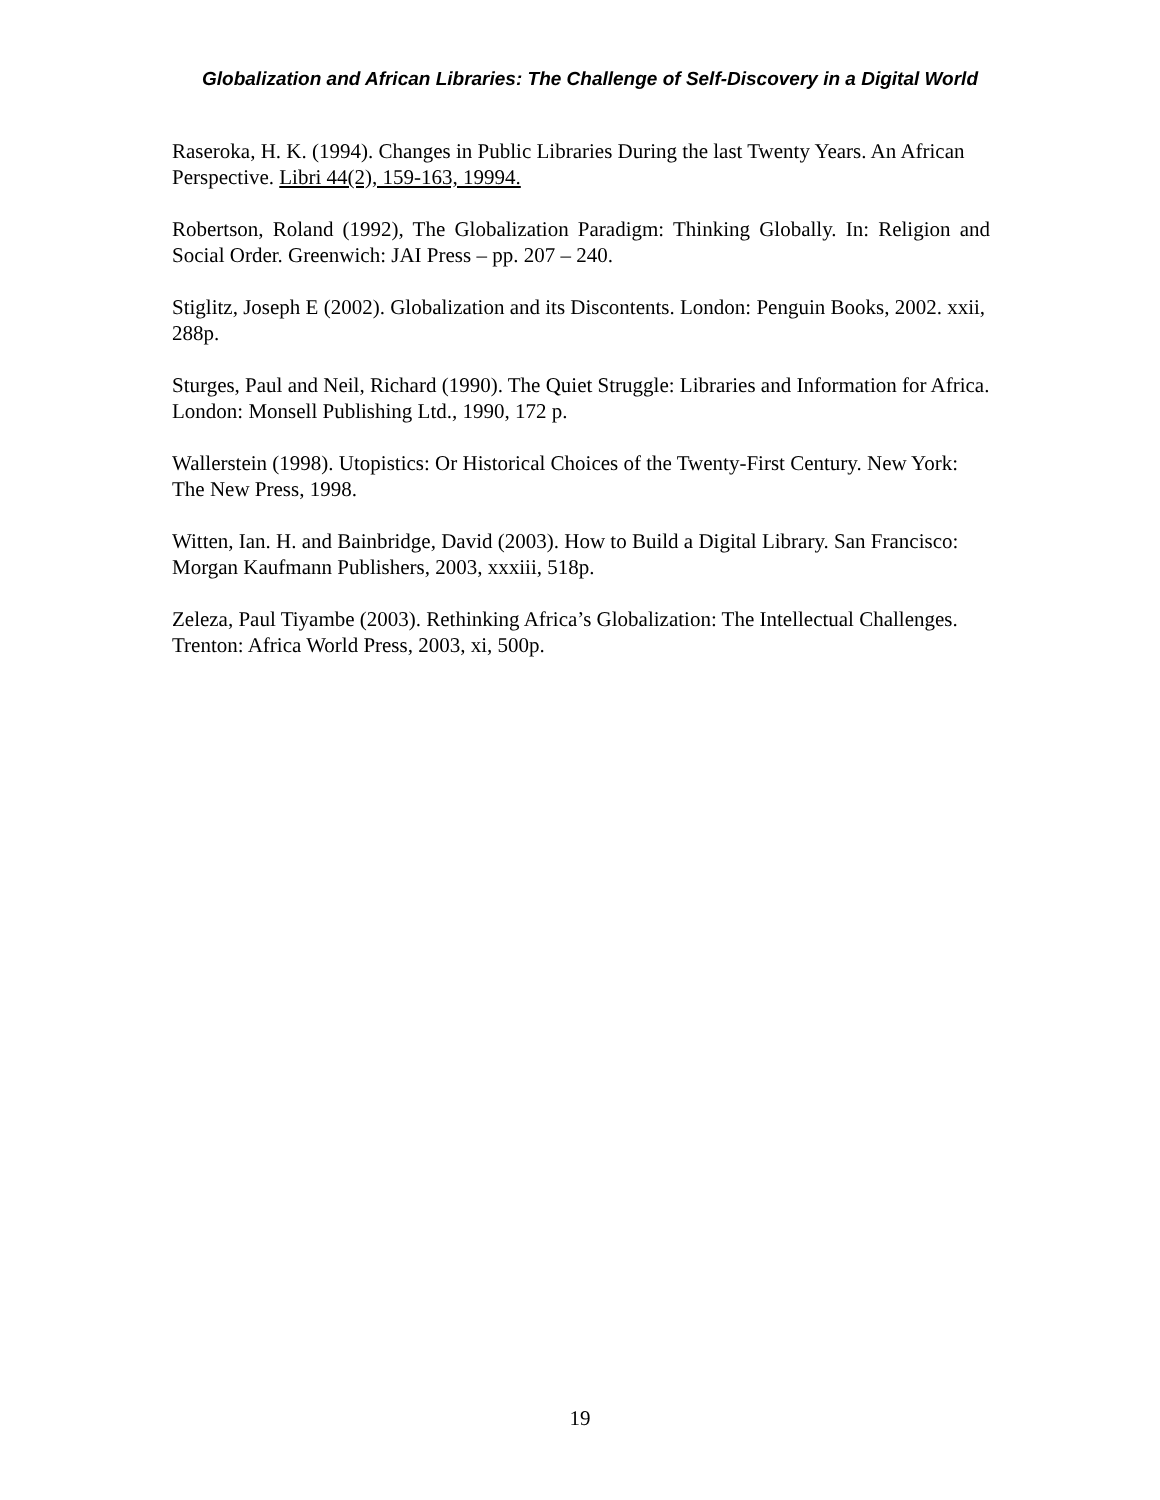Globalization and African Libraries: The Challenge of Self-Discovery in a Digital World
Raseroka, H. K. (1994). Changes in Public Libraries During the last Twenty Years. An African Perspective. Libri 44(2), 159-163, 19994.
Robertson, Roland (1992), The Globalization Paradigm: Thinking Globally. In: Religion and Social Order. Greenwich: JAI Press – pp. 207 – 240.
Stiglitz, Joseph E (2002). Globalization and its Discontents. London: Penguin Books, 2002. xxii, 288p.
Sturges, Paul and Neil, Richard (1990). The Quiet Struggle: Libraries and Information for Africa. London: Monsell Publishing Ltd., 1990, 172 p.
Wallerstein (1998). Utopistics: Or Historical Choices of the Twenty-First Century. New York: The New Press, 1998.
Witten, Ian. H. and Bainbridge, David (2003). How to Build a Digital Library. San Francisco: Morgan Kaufmann Publishers, 2003, xxxiii, 518p.
Zeleza, Paul Tiyambe (2003). Rethinking Africa’s Globalization: The Intellectual Challenges. Trenton: Africa World Press, 2003, xi, 500p.
19